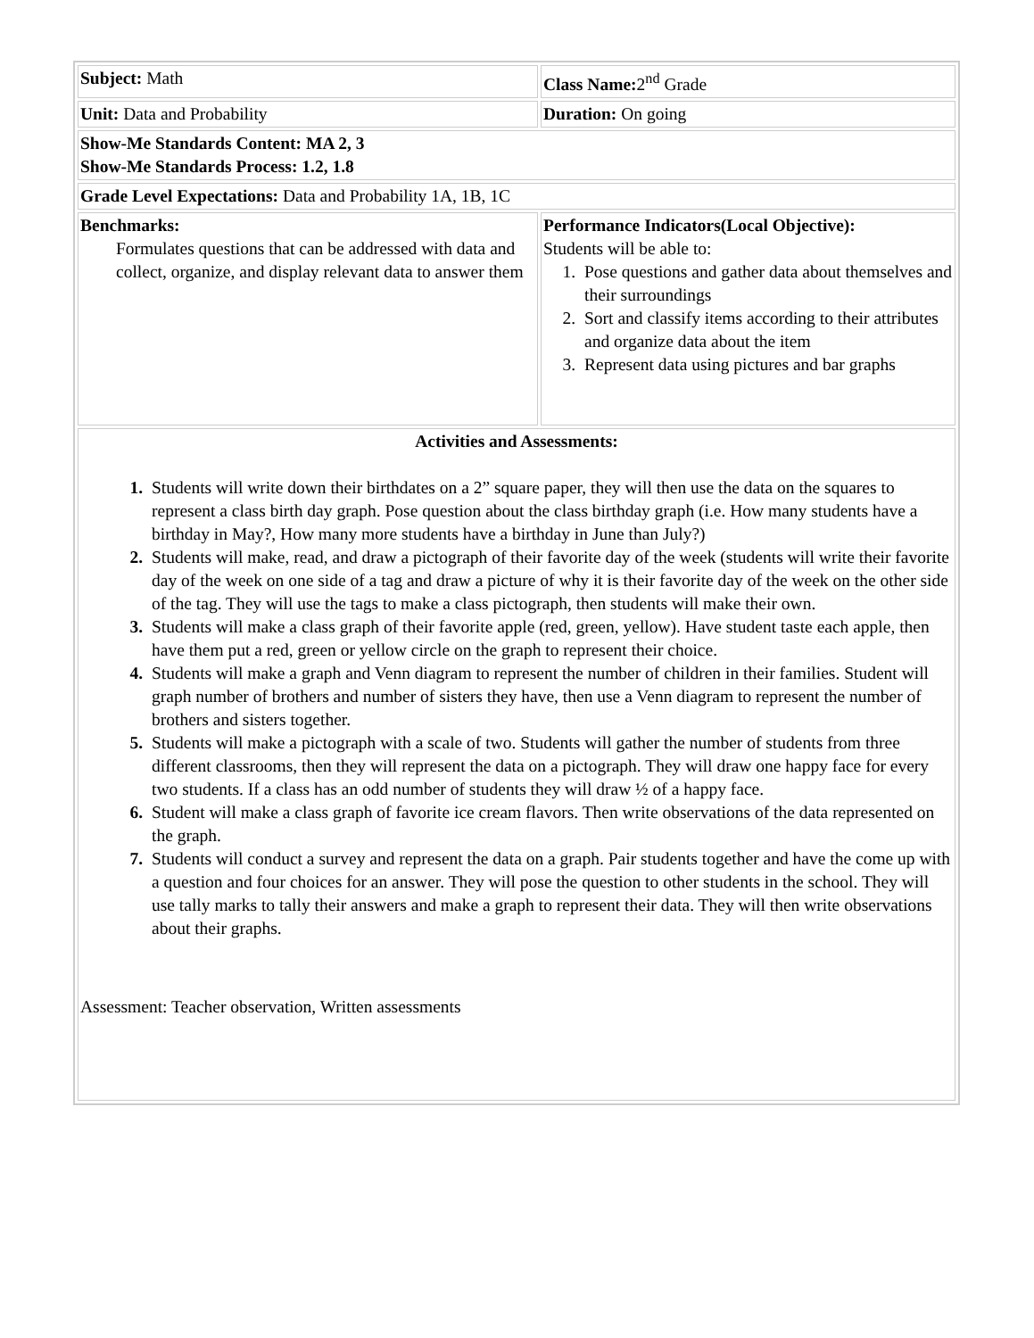| Subject: Math | Class Name: 2<sup>nd</sup> Grade |
| Unit: Data and Probability | Duration: On going |
| Show-Me Standards Content: MA 2, 3 Show-Me Standards Process: 1.2, 1.8 | |
| Grade Level Expectations: Data and Probability 1A, 1B, 1C | |
| Benchmarks: Formulates questions that can be addressed with data and collect, organize, and display relevant data to answer them | Performance Indicators(Local Objective): Students will be able to: 1. Pose questions and gather data about themselves and their surroundings 2. Sort and classify items according to their attributes and organize data about the item 3. Represent data using pictures and bar graphs |
| Activities and Assessments: 1. Students will write down their birthdates on a 2” square paper, they will then use the data on the squares to represent a class birth day graph. Pose question about the class birthday graph (i.e. How many students have a birthday in May?, How many more students have a birthday in June than July?) 2. Students will make, read, and draw a pictograph of their favorite day of the week (students will write their favorite day of the week on one side of a tag and draw a picture of why it is their favorite day of the week on the other side of the tag. They will use the tags to make a class pictograph, then students will make their own. 3. Students will make a class graph of their favorite apple (red, green, yellow). Have student taste each apple, then have them put a red, green or yellow circle on the graph to represent their choice. 4. Students will make a graph and Venn diagram to represent the number of children in their families. Student will graph number of brothers and number of sisters they have, then use a Venn diagram to represent the number of brothers and sisters together. 5. Students will make a pictograph with a scale of two. Students will gather the number of students from three different classrooms, then they will represent the data on a pictograph. They will draw one happy face for every two students. If a class has an odd number of students they will draw ½ of a happy face. 6. Student will make a class graph of favorite ice cream flavors. Then write observations of the data represented on the graph. 7. Students will conduct a survey and represent the data on a graph. Pair students together and have the come up with a question and four choices for an answer. They will pose the question to other students in the school. They will use tally marks to tally their answers and make a graph to represent their data. They will then write observations about their graphs. Assessment: Teacher observation, Written assessments | |